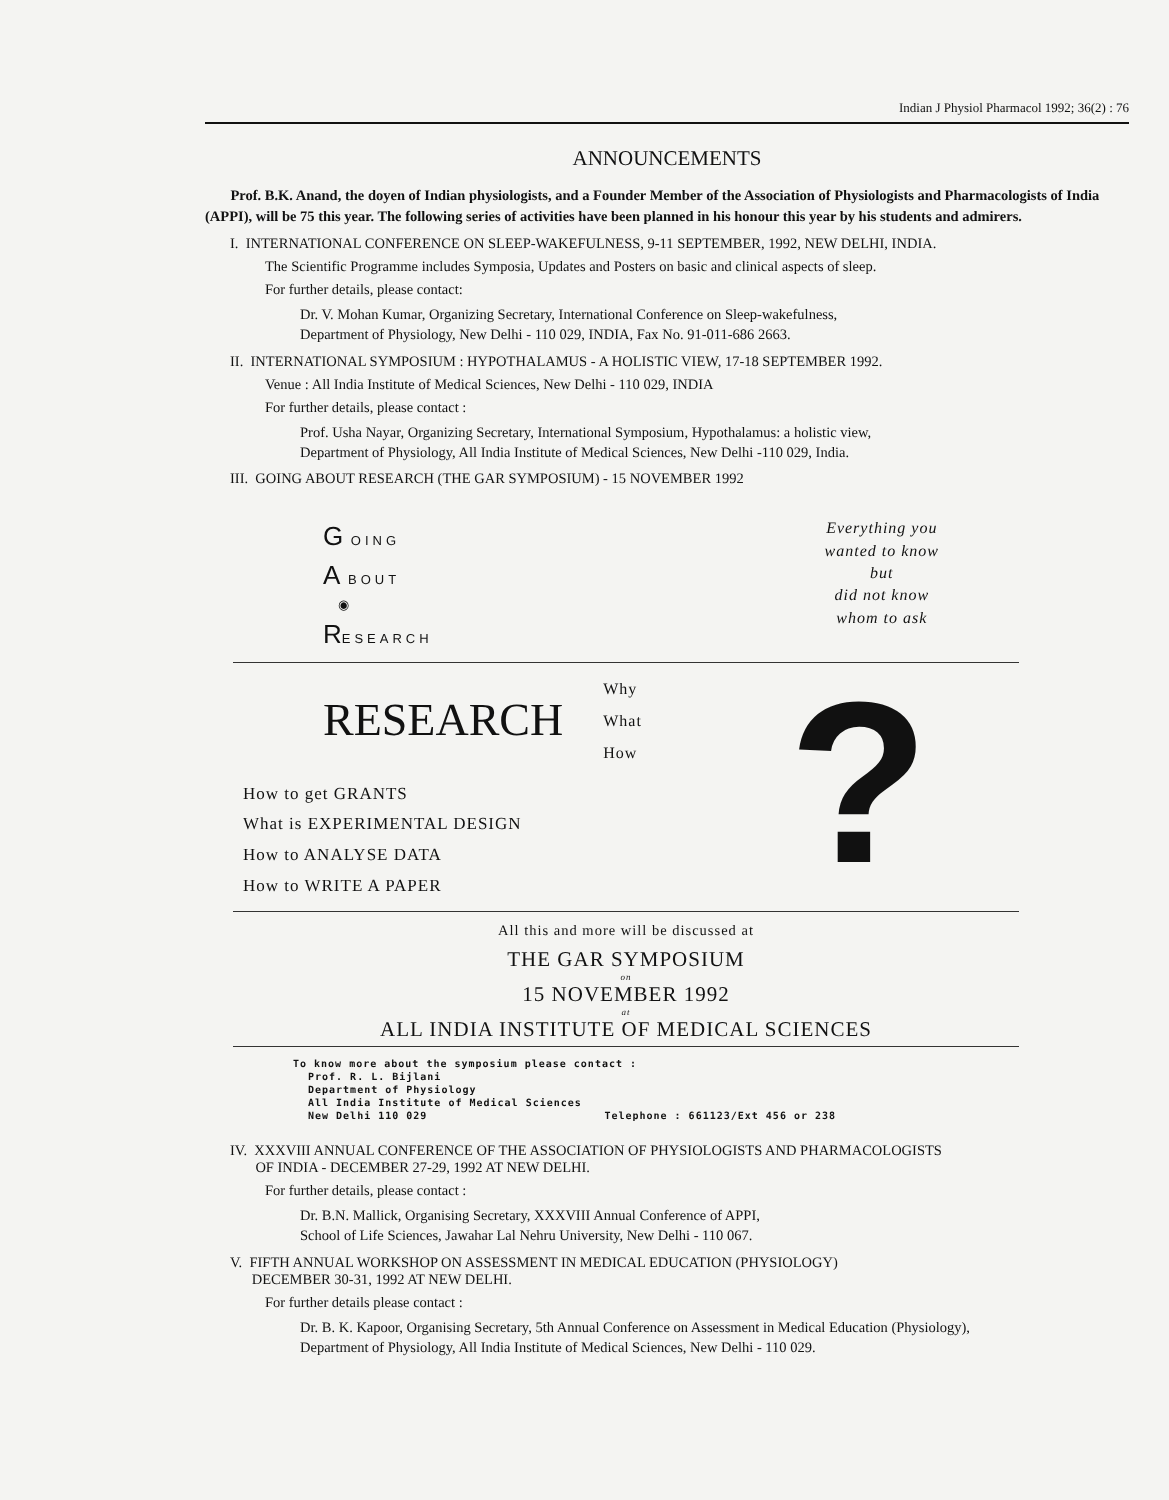Indian J Physiol Pharmacol 1992; 36(2) : 76
ANNOUNCEMENTS
Prof. B.K. Anand, the doyen of Indian physiologists, and a Founder Member of the Association of Physiologists and Pharmacologists of India (APPI), will be 75 this year. The following series of activities have been planned in his honour this year by his students and admirers.
I. INTERNATIONAL CONFERENCE ON SLEEP-WAKEFULNESS, 9-11 SEPTEMBER, 1992, NEW DELHI, INDIA.
The Scientific Programme includes Symposia, Updates and Posters on basic and clinical aspects of sleep.
For further details, please contact:
Dr. V. Mohan Kumar, Organizing Secretary, International Conference on Sleep-wakefulness,
Department of Physiology, New Delhi - 110 029, INDIA, Fax No. 91-011-686 2663.
II. INTERNATIONAL SYMPOSIUM : HYPOTHALAMUS - A HOLISTIC VIEW, 17-18 SEPTEMBER 1992.
Venue : All India Institute of Medical Sciences, New Delhi - 110 029, INDIA
For further details, please contact :
Prof. Usha Nayar, Organizing Secretary, International Symposium, Hypothalamus: a holistic view,
Department of Physiology, All India Institute of Medical Sciences, New Delhi -110 029, India.
III. GOING ABOUT RESEARCH (THE GAR SYMPOSIUM) - 15 NOVEMBER 1992
G OING
A BOUT
◉
RESEARCH
Everything you
wanted to know
but
did not know
whom to ask
RESEARCH
Why
What
How
How to get GRANTS
What is EXPERIMENTAL DESIGN
How to ANALYSE DATA
How to WRITE A PAPER
?
All this and more will be discussed at
THE GAR SYMPOSIUM
on
15 NOVEMBER 1992
at
ALL INDIA INSTITUTE OF MEDICAL SCIENCES
To know more about the symposium please contact :
Prof. R. L. Bijlani
Department of Physiology
All India Institute of Medical Sciences
New Delhi 110 029 Telephone : 661123/Ext 456 or 238
IV. XXXVIII ANNUAL CONFERENCE OF THE ASSOCIATION OF PHYSIOLOGISTS AND PHARMACOLOGISTS
OF INDIA - DECEMBER 27-29, 1992 AT NEW DELHI.
For further details, please contact :
Dr. B.N. Mallick, Organising Secretary, XXXVIII Annual Conference of APPI,
School of Life Sciences, Jawahar Lal Nehru University, New Delhi - 110 067.
V. FIFTH ANNUAL WORKSHOP ON ASSESSMENT IN MEDICAL EDUCATION (PHYSIOLOGY)
DECEMBER 30-31, 1992 AT NEW DELHI.
For further details please contact :
Dr. B. K. Kapoor, Organising Secretary, 5th Annual Conference on Assessment in Medical Education (Physiology),
Department of Physiology, All India Institute of Medical Sciences, New Delhi - 110 029.